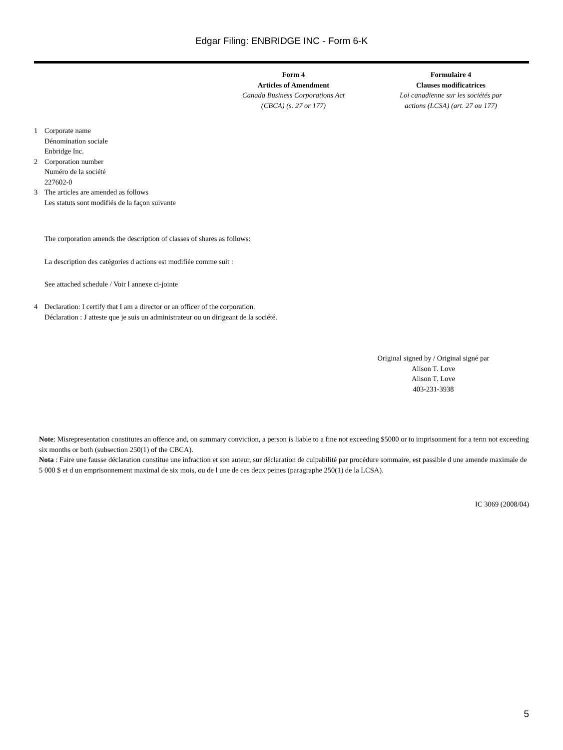Edgar Filing: ENBRIDGE INC - Form 6-K
Form 4
Articles of Amendment
Canada Business Corporations Act
(CBCA) (s. 27 or 177)
Formulaire 4
Clauses modificatrices
Loi canadienne sur les sociétés par
actions (LCSA) (art. 27 ou 177)
1 Corporate name
Dénomination sociale
Enbridge Inc.
2 Corporation number
Numéro de la société
227602-0
3 The articles are amended as follows
Les statuts sont modifiés de la façon suivante
The corporation amends the description of classes of shares as follows:
La description des catégories d actions est modifiée comme suit :
See attached schedule / Voir l annexe ci-jointe
4 Declaration: I certify that I am a director or an officer of the corporation.
Déclaration : J atteste que je suis un administrateur ou un dirigeant de la société.
Original signed by / Original signé par
Alison T. Love
Alison T. Love
403-231-3938
Note: Misrepresentation constitutes an offence and, on summary conviction, a person is liable to a fine not exceeding $5000 or to imprisonment for a term not exceeding six months or both (subsection 250(1) of the CBCA).
Nota : Faire une fausse déclaration constitue une infraction et son auteur, sur déclaration de culpabilité par procédure sommaire, est passible d une amende maximale de 5 000 $ et d un emprisonnement maximal de six mois, ou de l une de ces deux peines (paragraphe 250(1) de la LCSA).
IC 3069 (2008/04)
5